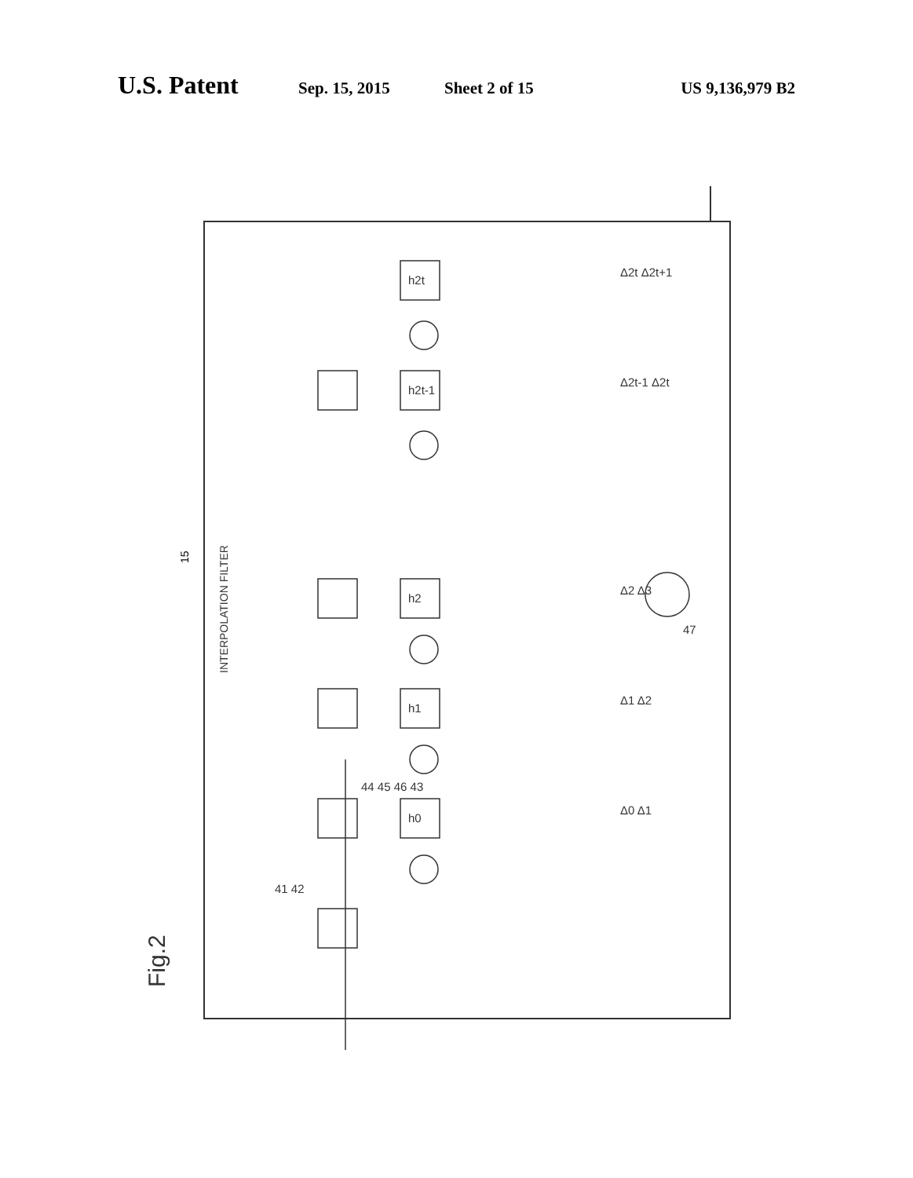U.S. Patent Sep. 15, 2015 Sheet 2 of 15 US 9,136,979 B2
Fig.2
INTERPOLATION FILTER
15
h0
h1
h2
h2t-1
h2t
Δ0 Δ1
Δ1 Δ2
Δ2 Δ3
Δ2t-1 Δ2t
Δ2t Δ2t+1
47
41 42
44 45 46 43